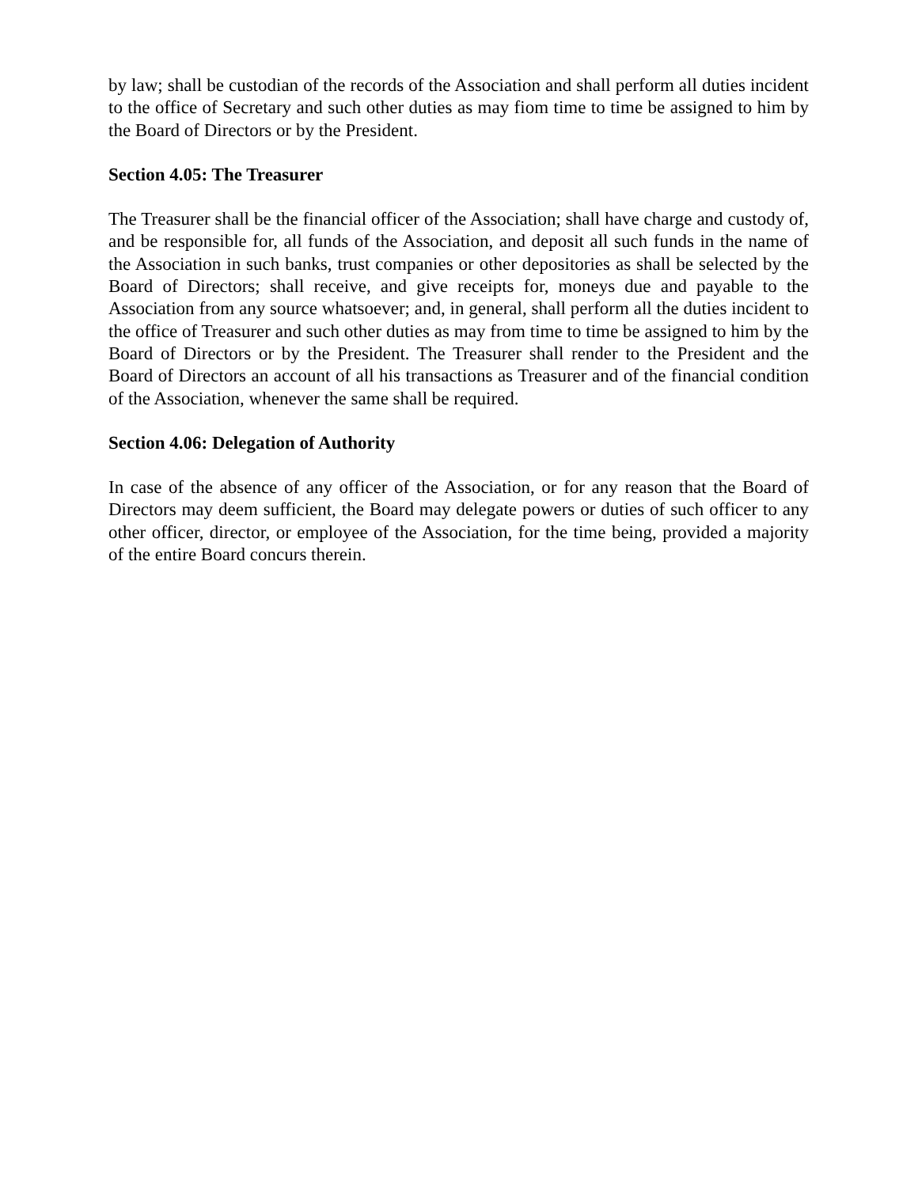by law; shall be custodian of the records of the Association and shall perform all duties incident to the office of Secretary and such other duties as may fiom time to time be assigned to him by the Board of Directors or by the President.
Section 4.05: The Treasurer
The Treasurer shall be the financial officer of the Association; shall have charge and custody of, and be responsible for, all funds of the Association, and deposit all such funds in the name of the Association in such banks, trust companies or other depositories as shall be selected by the Board of Directors; shall receive, and give receipts for, moneys due and payable to the Association from any source whatsoever; and, in general, shall perform all the duties incident to the office of Treasurer and such other duties as may from time to time be assigned to him by the Board of Directors or by the President. The Treasurer shall render to the President and the Board of Directors an account of all his transactions as Treasurer and of the financial condition of the Association, whenever the same shall be required.
Section 4.06: Delegation of Authority
In case of the absence of any officer of the Association, or for any reason that the Board of Directors may deem sufficient, the Board may delegate powers or duties of such officer to any other officer, director, or employee of the Association, for the time being, provided a majority of the entire Board concurs therein.